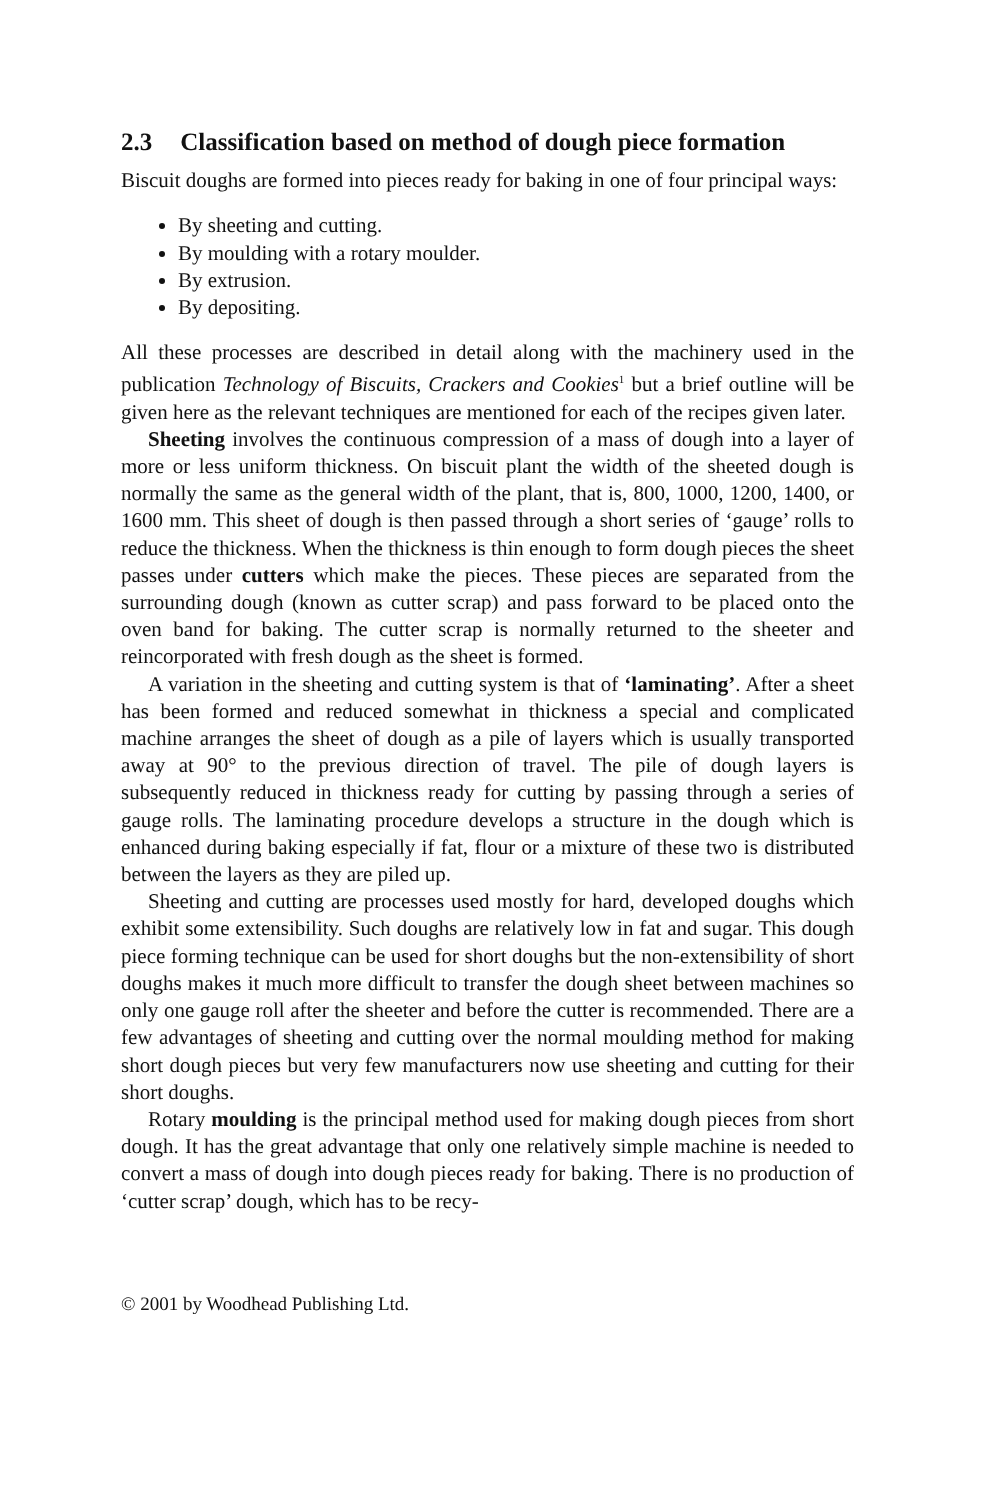2.3 Classification based on method of dough piece formation
Biscuit doughs are formed into pieces ready for baking in one of four principal ways:
By sheeting and cutting.
By moulding with a rotary moulder.
By extrusion.
By depositing.
All these processes are described in detail along with the machinery used in the publication Technology of Biscuits, Crackers and Cookies<sup>1</sup> but a brief outline will be given here as the relevant techniques are mentioned for each of the recipes given later.
Sheeting involves the continuous compression of a mass of dough into a layer of more or less uniform thickness. On biscuit plant the width of the sheeted dough is normally the same as the general width of the plant, that is, 800, 1000, 1200, 1400, or 1600 mm. This sheet of dough is then passed through a short series of ‘gauge’ rolls to reduce the thickness. When the thickness is thin enough to form dough pieces the sheet passes under cutters which make the pieces. These pieces are separated from the surrounding dough (known as cutter scrap) and pass forward to be placed onto the oven band for baking. The cutter scrap is normally returned to the sheeter and reincorporated with fresh dough as the sheet is formed.
A variation in the sheeting and cutting system is that of ‘laminating’. After a sheet has been formed and reduced somewhat in thickness a special and complicated machine arranges the sheet of dough as a pile of layers which is usually transported away at 90° to the previous direction of travel. The pile of dough layers is subsequently reduced in thickness ready for cutting by passing through a series of gauge rolls. The laminating procedure develops a structure in the dough which is enhanced during baking especially if fat, flour or a mixture of these two is distributed between the layers as they are piled up.
Sheeting and cutting are processes used mostly for hard, developed doughs which exhibit some extensibility. Such doughs are relatively low in fat and sugar. This dough piece forming technique can be used for short doughs but the non-extensibility of short doughs makes it much more difficult to transfer the dough sheet between machines so only one gauge roll after the sheeter and before the cutter is recommended. There are a few advantages of sheeting and cutting over the normal moulding method for making short dough pieces but very few manufacturers now use sheeting and cutting for their short doughs.
Rotary moulding is the principal method used for making dough pieces from short dough. It has the great advantage that only one relatively simple machine is needed to convert a mass of dough into dough pieces ready for baking. There is no production of ‘cutter scrap’ dough, which has to be recy-
© 2001 by Woodhead Publishing Ltd.